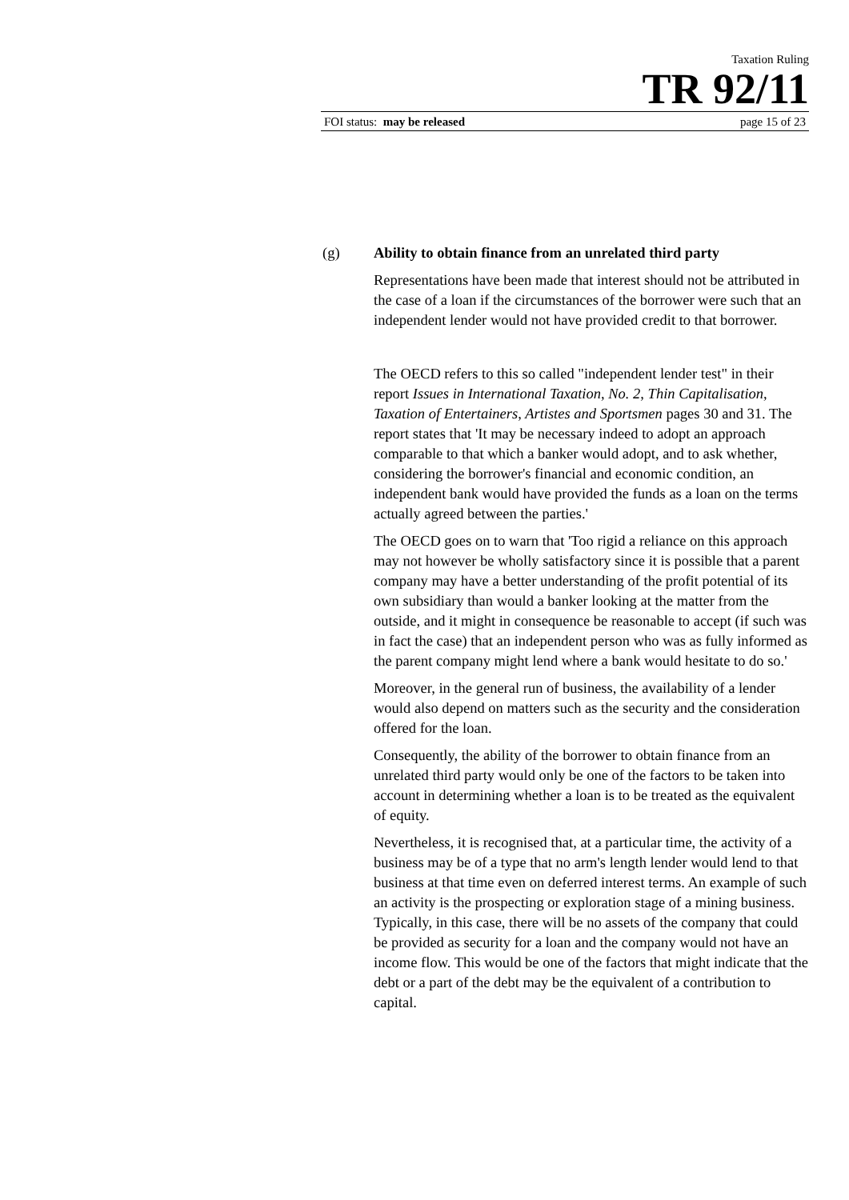Taxation Ruling
TR 92/11
FOI status: may be released page 15 of 23
(g) Ability to obtain finance from an unrelated third party
Representations have been made that interest should not be attributed in the case of a loan if the circumstances of the borrower were such that an independent lender would not have provided credit to that borrower.
The OECD refers to this so called "independent lender test" in their report Issues in International Taxation, No. 2, Thin Capitalisation, Taxation of Entertainers, Artistes and Sportsmen pages 30 and 31. The report states that 'It may be necessary indeed to adopt an approach comparable to that which a banker would adopt, and to ask whether, considering the borrower's financial and economic condition, an independent bank would have provided the funds as a loan on the terms actually agreed between the parties.'
The OECD goes on to warn that 'Too rigid a reliance on this approach may not however be wholly satisfactory since it is possible that a parent company may have a better understanding of the profit potential of its own subsidiary than would a banker looking at the matter from the outside, and it might in consequence be reasonable to accept (if such was in fact the case) that an independent person who was as fully informed as the parent company might lend where a bank would hesitate to do so.'
Moreover, in the general run of business, the availability of a lender would also depend on matters such as the security and the consideration offered for the loan.
Consequently, the ability of the borrower to obtain finance from an unrelated third party would only be one of the factors to be taken into account in determining whether a loan is to be treated as the equivalent of equity.
Nevertheless, it is recognised that, at a particular time, the activity of a business may be of a type that no arm's length lender would lend to that business at that time even on deferred interest terms. An example of such an activity is the prospecting or exploration stage of a mining business. Typically, in this case, there will be no assets of the company that could be provided as security for a loan and the company would not have an income flow. This would be one of the factors that might indicate that the debt or a part of the debt may be the equivalent of a contribution to capital.